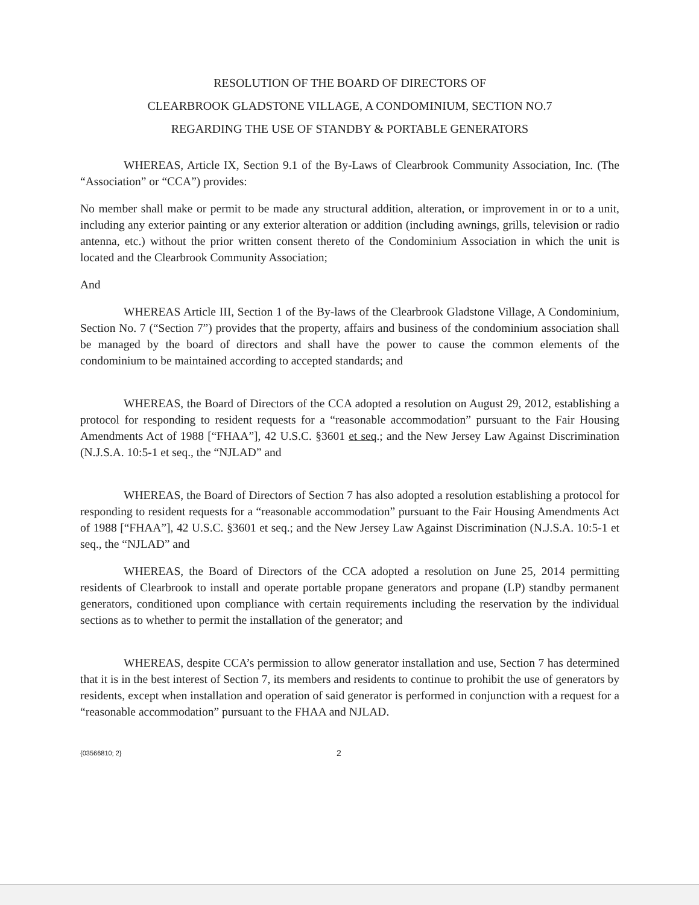RESOLUTION OF THE BOARD OF DIRECTORS OF
CLEARBROOK GLADSTONE VILLAGE, A CONDOMINIUM, SECTION NO.7
REGARDING THE USE OF STANDBY & PORTABLE GENERATORS
WHEREAS, Article IX, Section 9.1 of the By-Laws of Clearbrook Community Association, Inc. (The “Association” or “CCA”) provides:
No member shall make or permit to be made any structural addition, alteration, or improvement in or to a unit, including any exterior painting or any exterior alteration or addition (including awnings, grills, television or radio antenna, etc.) without the prior written consent thereto of the Condominium Association in which the unit is located and the Clearbrook Community Association;
And
WHEREAS Article III, Section 1 of the By-laws of the Clearbrook Gladstone Village, A Condominium, Section No. 7 (“Section 7”) provides that the property, affairs and business of the condominium association shall be managed by the board of directors and shall have the power to cause the common elements of the condominium to be maintained according to accepted standards; and
WHEREAS, the Board of Directors of the CCA adopted a resolution on August 29, 2012, establishing a protocol for responding to resident requests for a “reasonable accommodation” pursuant to the Fair Housing Amendments Act of 1988 [“FHAA”], 42 U.S.C. §3601 et seq.; and the New Jersey Law Against Discrimination (N.J.S.A. 10:5-1 et seq., the “NJLAD” and
WHEREAS, the Board of Directors of Section 7 has also adopted a resolution establishing a protocol for responding to resident requests for a “reasonable accommodation” pursuant to the Fair Housing Amendments Act of 1988 [“FHAA”], 42 U.S.C. §3601 et seq.; and the New Jersey Law Against Discrimination (N.J.S.A. 10:5-1 et seq., the “NJLAD” and
WHEREAS, the Board of Directors of the CCA adopted a resolution on June 25, 2014 permitting residents of Clearbrook to install and operate portable propane generators and propane (LP) standby permanent generators, conditioned upon compliance with certain requirements including the reservation by the individual sections as to whether to permit the installation of the generator; and
WHEREAS, despite CCA’s permission to allow generator installation and use, Section 7 has determined that it is in the best interest of Section 7, its members and residents to continue to prohibit the use of generators by residents, except when installation and operation of said generator is performed in conjunction with a request for a “reasonable accommodation” pursuant to the FHAA and NJLAD.
{03566810; 2} 2